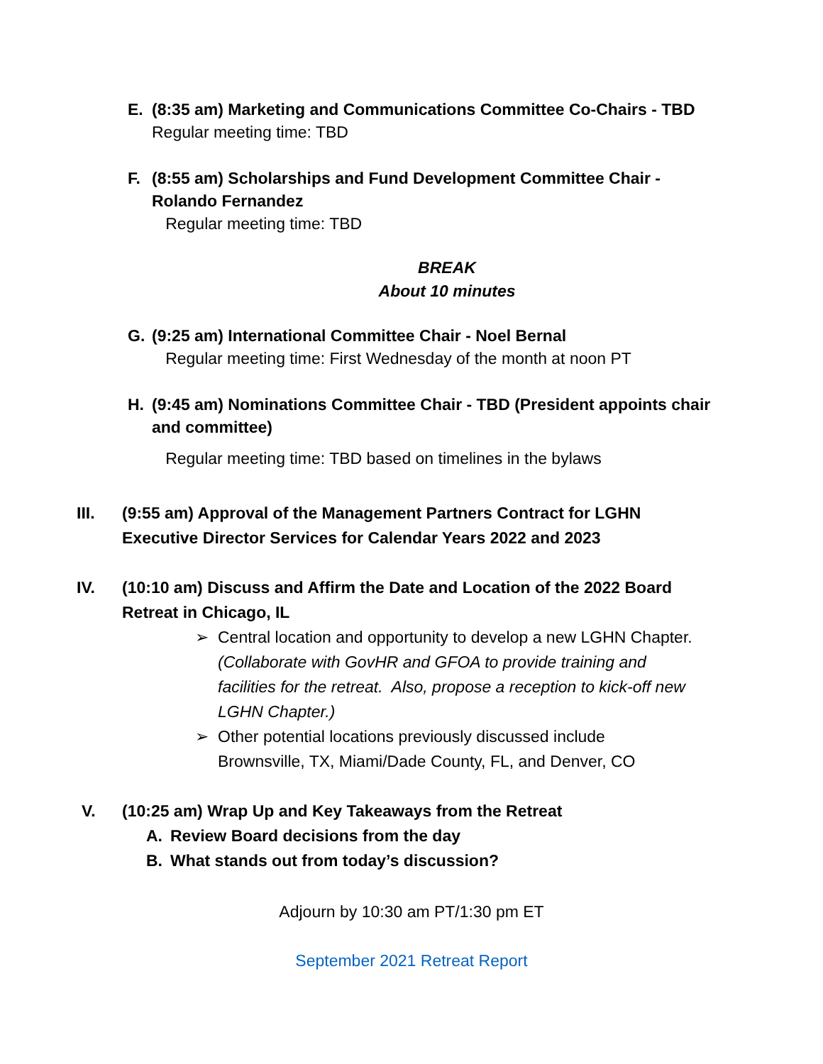E. (8:35 am) Marketing and Communications Committee Co-Chairs - TBD
Regular meeting time: TBD
F. (8:55 am) Scholarships and Fund Development Committee Chair -
Rolando Fernandez
Regular meeting time: TBD
BREAK
About 10 minutes
G. (9:25 am) International Committee Chair - Noel Bernal
Regular meeting time: First Wednesday of the month at noon PT
H. (9:45 am) Nominations Committee Chair - TBD (President appoints chair
and committee)
Regular meeting time: TBD based on timelines in the bylaws
III. (9:55 am) Approval of the Management Partners Contract for LGHN
Executive Director Services for Calendar Years 2022 and 2023
IV. (10:10 am) Discuss and Affirm the Date and Location of the 2022 Board
Retreat in Chicago, IL
➢ Central location and opportunity to develop a new LGHN Chapter.
(Collaborate with GovHR and GFOA to provide training and
facilities for the retreat. Also, propose a reception to kick-off new
LGHN Chapter.)
➢ Other potential locations previously discussed include
Brownsville, TX, Miami/Dade County, FL, and Denver, CO
V. (10:25 am) Wrap Up and Key Takeaways from the Retreat
A. Review Board decisions from the day
B. What stands out from today’s discussion?
Adjourn by 10:30 am PT/1:30 pm ET
September 2021 Retreat Report